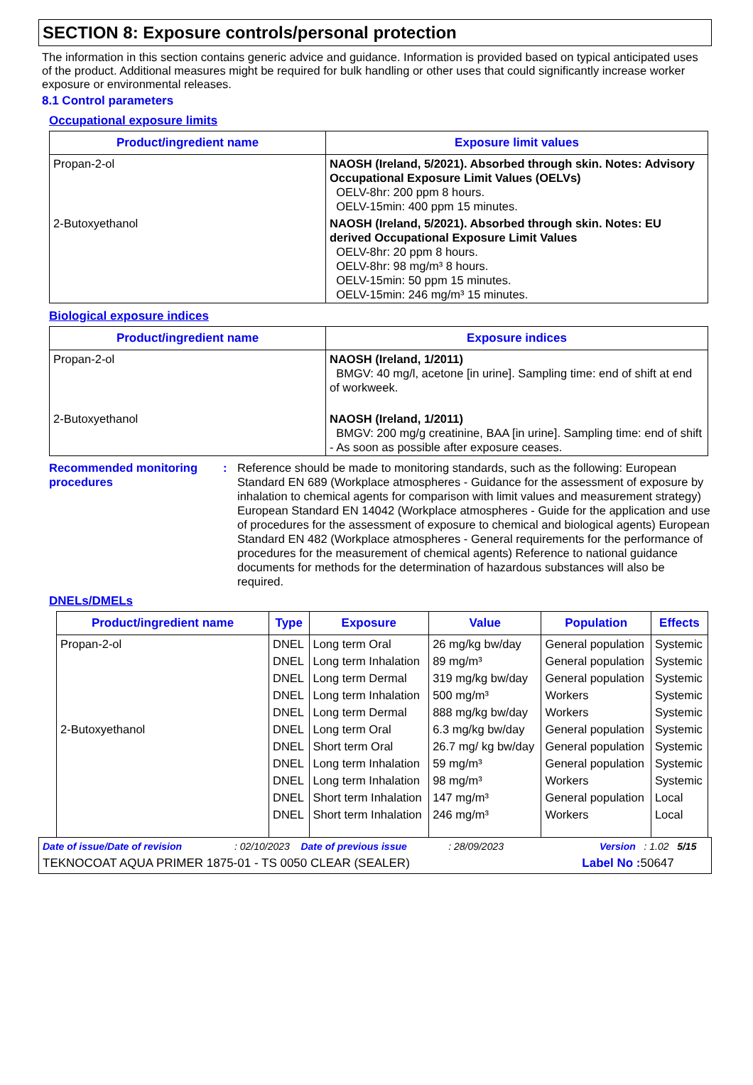SECTION 8: Exposure controls/personal protection
The information in this section contains generic advice and guidance. Information is provided based on typical anticipated uses of the product. Additional measures might be required for bulk handling or other uses that could significantly increase worker exposure or environmental releases.
8.1 Control parameters
Occupational exposure limits
| Product/ingredient name | Exposure limit values |
| --- | --- |
| Propan-2-ol | NAOSH (Ireland, 5/2021). Absorbed through skin. Notes: Advisory Occupational Exposure Limit Values (OELVs) OELV-8hr: 200 ppm 8 hours. OELV-15min: 400 ppm 15 minutes. |
| 2-Butoxyethanol | NAOSH (Ireland, 5/2021). Absorbed through skin. Notes: EU derived Occupational Exposure Limit Values OELV-8hr: 20 ppm 8 hours. OELV-8hr: 98 mg/m³ 8 hours. OELV-15min: 50 ppm 15 minutes. OELV-15min: 246 mg/m³ 15 minutes. |
Biological exposure indices
| Product/ingredient name | Exposure indices |
| --- | --- |
| Propan-2-ol | NAOSH (Ireland, 1/2011) BMGV: 40 mg/l, acetone [in urine]. Sampling time: end of shift at end of workweek. |
| 2-Butoxyethanol | NAOSH (Ireland, 1/2011) BMGV: 200 mg/g creatinine, BAA [in urine]. Sampling time: end of shift - As soon as possible after exposure ceases. |
Recommended monitoring procedures
: Reference should be made to monitoring standards, such as the following: European Standard EN 689 (Workplace atmospheres - Guidance for the assessment of exposure by inhalation to chemical agents for comparison with limit values and measurement strategy) European Standard EN 14042 (Workplace atmospheres - Guide for the application and use of procedures for the assessment of exposure to chemical and biological agents) European Standard EN 482 (Workplace atmospheres - General requirements for the performance of procedures for the measurement of chemical agents) Reference to national guidance documents for methods for the determination of hazardous substances will also be required.
DNELs/DMELs
| Product/ingredient name | Type | Exposure | Value | Population | Effects |
| --- | --- | --- | --- | --- | --- |
| Propan-2-ol | DNEL | Long term Oral | 26 mg/kg bw/day | General population | Systemic |
| | DNEL | Long term Inhalation | 89 mg/m³ | General population | Systemic |
| | DNEL | Long term Dermal | 319 mg/kg bw/day | General population | Systemic |
| | DNEL | Long term Inhalation | 500 mg/m³ | Workers | Systemic |
| | DNEL | Long term Dermal | 888 mg/kg bw/day | Workers | Systemic |
| 2-Butoxyethanol | DNEL | Long term Oral | 6.3 mg/kg bw/day | General population | Systemic |
| | DNEL | Short term Oral | 26.7 mg/ kg bw/day | General population | Systemic |
| | DNEL | Long term Inhalation | 59 mg/m³ | General population | Systemic |
| | DNEL | Long term Inhalation | 98 mg/m³ | Workers | Systemic |
| | DNEL | Short term Inhalation | 147 mg/m³ | General population | Local |
| | DNEL | Short term Inhalation | 246 mg/m³ | Workers | Local |
Date of issue/Date of revision : 02/10/2023 Date of previous issue : 28/09/2023 Version : 1.02 5/15
TEKNOCOAT AQUA PRIMER 1875-01 - TS 0050 CLEAR (SEALER) Label No : 50647